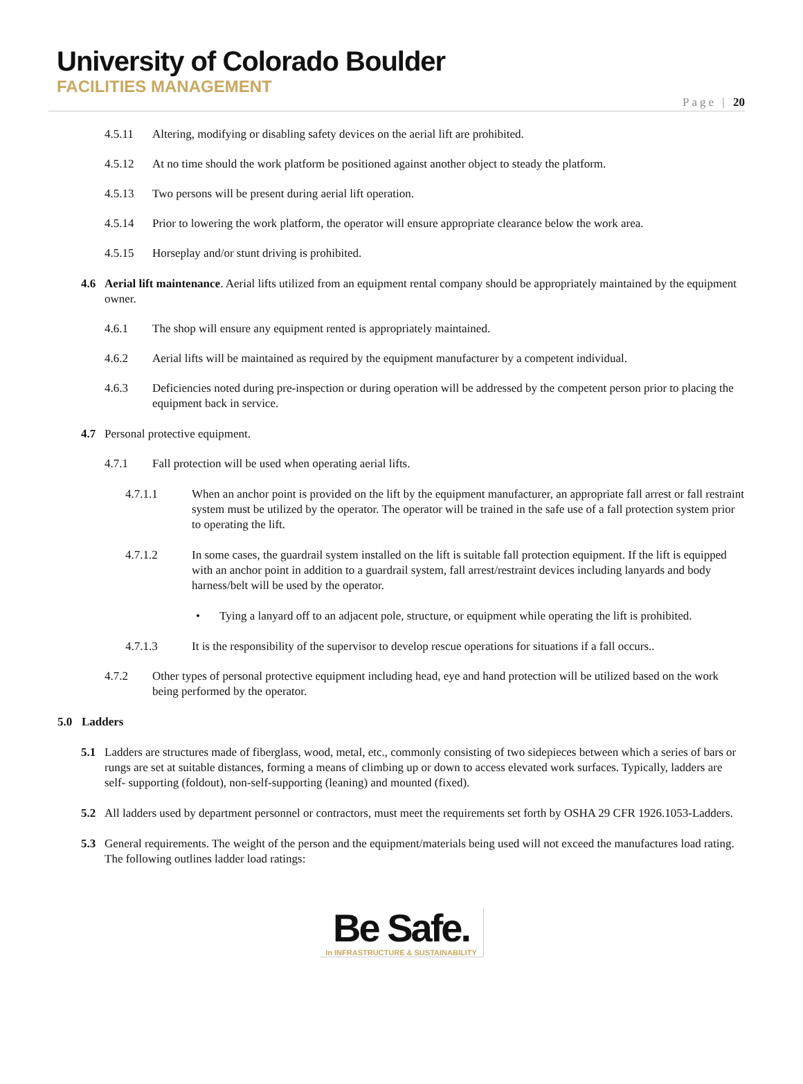University of Colorado Boulder
FACILITIES MANAGEMENT
Page | 20
4.5.11 Altering, modifying or disabling safety devices on the aerial lift are prohibited.
4.5.12 At no time should the work platform be positioned against another object to steady the platform.
4.5.13 Two persons will be present during aerial lift operation.
4.5.14 Prior to lowering the work platform, the operator will ensure appropriate clearance below the work area.
4.5.15 Horseplay and/or stunt driving is prohibited.
4.6 Aerial lift maintenance. Aerial lifts utilized from an equipment rental company should be appropriately maintained by the equipment owner.
4.6.1 The shop will ensure any equipment rented is appropriately maintained.
4.6.2 Aerial lifts will be maintained as required by the equipment manufacturer by a competent individual.
4.6.3 Deficiencies noted during pre-inspection or during operation will be addressed by the competent person prior to placing the equipment back in service.
4.7 Personal protective equipment.
4.7.1 Fall protection will be used when operating aerial lifts.
4.7.1.1 When an anchor point is provided on the lift by the equipment manufacturer, an appropriate fall arrest or fall restraint system must be utilized by the operator. The operator will be trained in the safe use of a fall protection system prior to operating the lift.
4.7.1.2 In some cases, the guardrail system installed on the lift is suitable fall protection equipment. If the lift is equipped with an anchor point in addition to a guardrail system, fall arrest/restraint devices including lanyards and body harness/belt will be used by the operator.
• Tying a lanyard off to an adjacent pole, structure, or equipment while operating the lift is prohibited.
4.7.1.3 It is the responsibility of the supervisor to develop rescue operations for situations if a fall occurs..
4.7.2 Other types of personal protective equipment including head, eye and hand protection will be utilized based on the work being performed by the operator.
5.0 Ladders
5.1 Ladders are structures made of fiberglass, wood, metal, etc., commonly consisting of two sidepieces between which a series of bars or rungs are set at suitable distances, forming a means of climbing up or down to access elevated work surfaces. Typically, ladders are self- supporting (foldout), non-self-supporting (leaning) and mounted (fixed).
5.2 All ladders used by department personnel or contractors, must meet the requirements set forth by OSHA 29 CFR 1926.1053-Ladders.
5.3 General requirements. The weight of the person and the equipment/materials being used will not exceed the manufactures load rating. The following outlines ladder load ratings:
Be Safe.
In INFRASTRUCTURE & SUSTAINABILITY